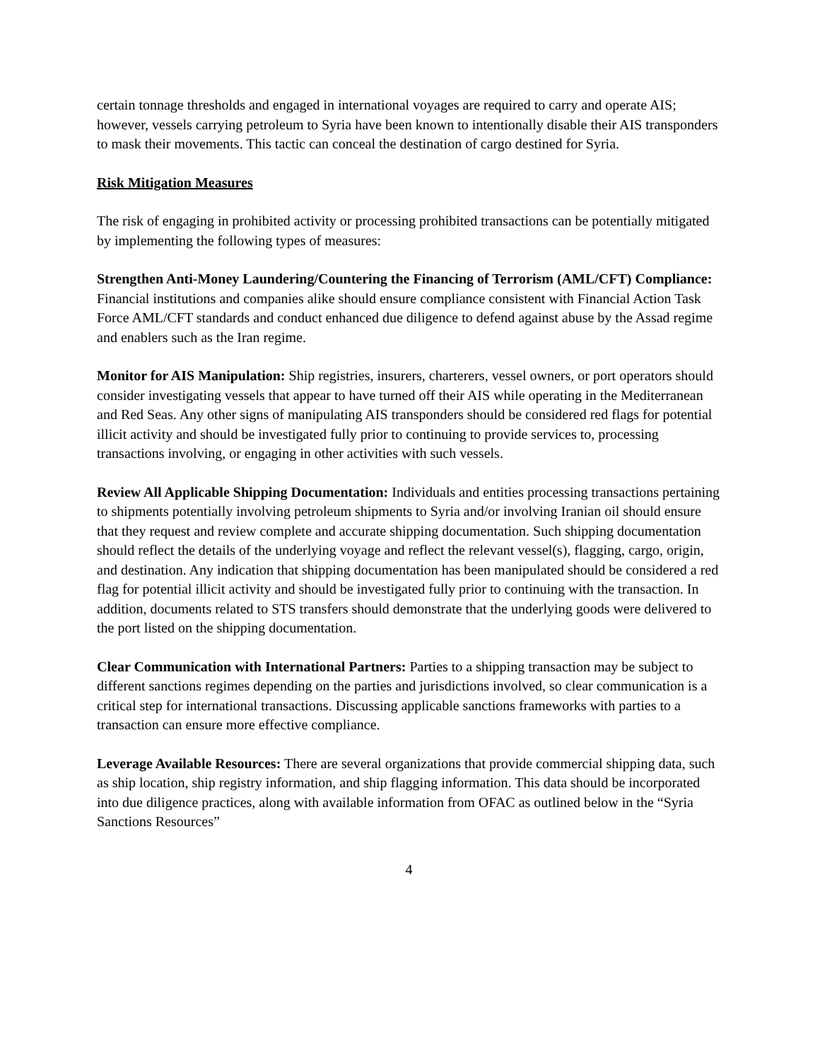certain tonnage thresholds and engaged in international voyages are required to carry and operate AIS; however, vessels carrying petroleum to Syria have been known to intentionally disable their AIS transponders to mask their movements. This tactic can conceal the destination of cargo destined for Syria.
Risk Mitigation Measures
The risk of engaging in prohibited activity or processing prohibited transactions can be potentially mitigated by implementing the following types of measures:
Strengthen Anti-Money Laundering/Countering the Financing of Terrorism (AML/CFT) Compliance: Financial institutions and companies alike should ensure compliance consistent with Financial Action Task Force AML/CFT standards and conduct enhanced due diligence to defend against abuse by the Assad regime and enablers such as the Iran regime.
Monitor for AIS Manipulation: Ship registries, insurers, charterers, vessel owners, or port operators should consider investigating vessels that appear to have turned off their AIS while operating in the Mediterranean and Red Seas. Any other signs of manipulating AIS transponders should be considered red flags for potential illicit activity and should be investigated fully prior to continuing to provide services to, processing transactions involving, or engaging in other activities with such vessels.
Review All Applicable Shipping Documentation: Individuals and entities processing transactions pertaining to shipments potentially involving petroleum shipments to Syria and/or involving Iranian oil should ensure that they request and review complete and accurate shipping documentation. Such shipping documentation should reflect the details of the underlying voyage and reflect the relevant vessel(s), flagging, cargo, origin, and destination. Any indication that shipping documentation has been manipulated should be considered a red flag for potential illicit activity and should be investigated fully prior to continuing with the transaction. In addition, documents related to STS transfers should demonstrate that the underlying goods were delivered to the port listed on the shipping documentation.
Clear Communication with International Partners: Parties to a shipping transaction may be subject to different sanctions regimes depending on the parties and jurisdictions involved, so clear communication is a critical step for international transactions. Discussing applicable sanctions frameworks with parties to a transaction can ensure more effective compliance.
Leverage Available Resources: There are several organizations that provide commercial shipping data, such as ship location, ship registry information, and ship flagging information. This data should be incorporated into due diligence practices, along with available information from OFAC as outlined below in the “Syria Sanctions Resources”
4